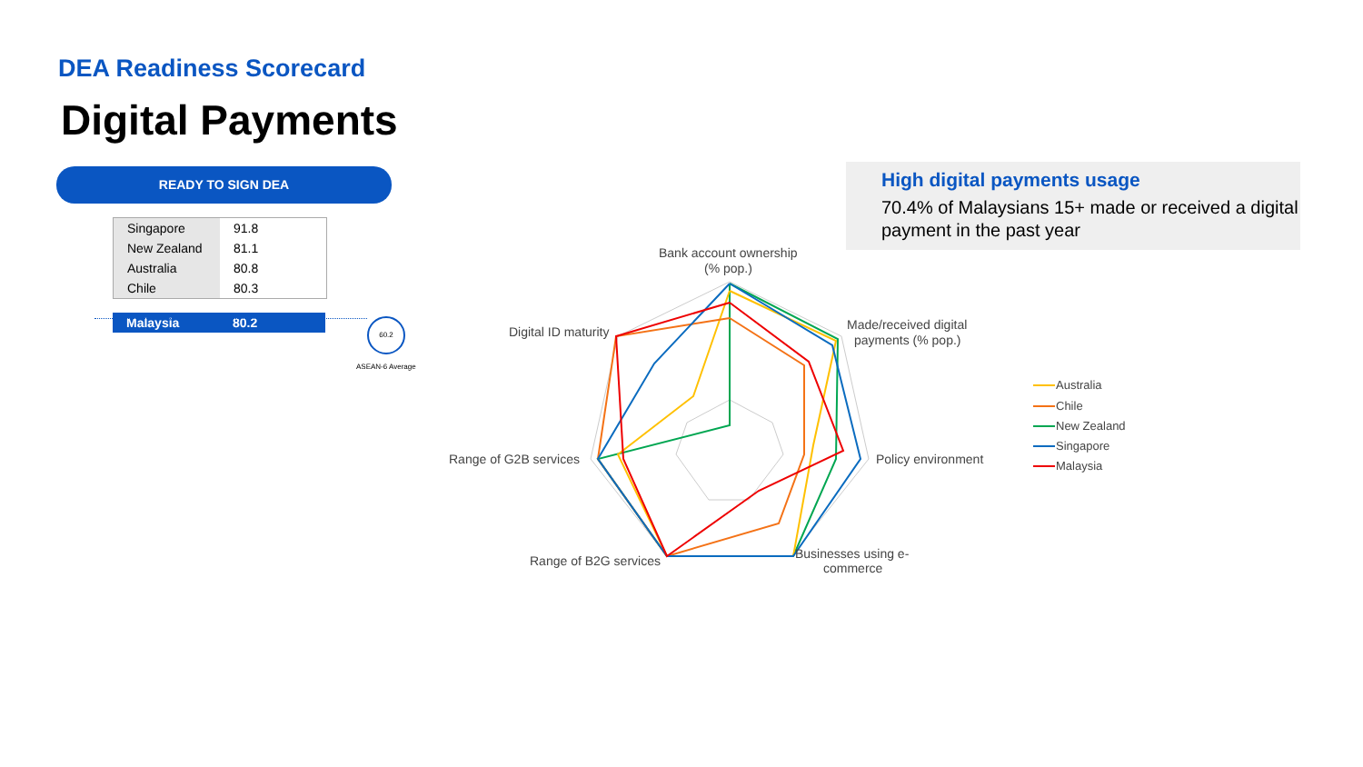DEA Readiness Scorecard
Digital Payments
READY TO SIGN DEA
| Singapore | 91.8 |
| New Zealand | 81.1 |
| Australia | 80.8 |
| Chile | 80.3 |
| Malaysia | 80.2 |
60.2
ASEAN-6 Average
High digital payments usage
70.4% of Malaysians 15+ made or received a digital payment in the past year
Bank account ownership
(% pop.)
Made/received digital
payments (% pop.)
Policy environment
Businesses using e-
commerce
Range of B2G services
Range of G2B services
Digital ID maturity
Australia
Chile
New Zealand
Singapore
Malaysia